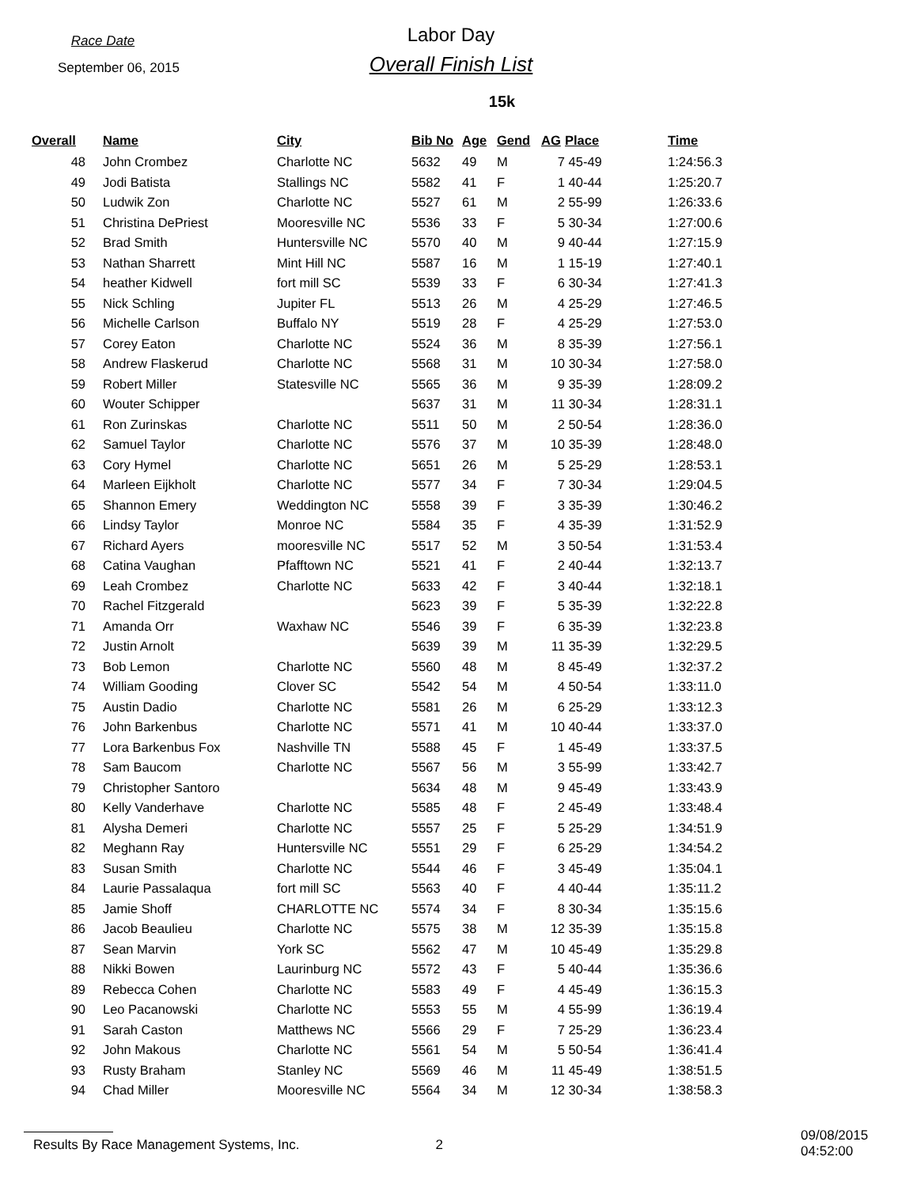Race Date
September 06, 2015
Labor Day
Overall Finish List
15k
| Overall | | Name | City | Bib No | Age | Gend | AG | Place | Time |
| --- | --- | --- | --- | --- | --- | --- | --- | --- | --- |
| 48 | | John Crombez | Charlotte NC | 5632 | 49 | M | 7 | 45-49 | 1:24:56.3 |
| 49 | | Jodi Batista | Stallings NC | 5582 | 41 | F | 1 | 40-44 | 1:25:20.7 |
| 50 | | Ludwik Zon | Charlotte NC | 5527 | 61 | M | 2 | 55-99 | 1:26:33.6 |
| 51 | | Christina DePriest | Mooresville NC | 5536 | 33 | F | 5 | 30-34 | 1:27:00.6 |
| 52 | | Brad Smith | Huntersville NC | 5570 | 40 | M | 9 | 40-44 | 1:27:15.9 |
| 53 | | Nathan Sharrett | Mint Hill NC | 5587 | 16 | M | 1 | 15-19 | 1:27:40.1 |
| 54 | | heather Kidwell | fort mill SC | 5539 | 33 | F | 6 | 30-34 | 1:27:41.3 |
| 55 | | Nick Schling | Jupiter FL | 5513 | 26 | M | 4 | 25-29 | 1:27:46.5 |
| 56 | | Michelle Carlson | Buffalo NY | 5519 | 28 | F | 4 | 25-29 | 1:27:53.0 |
| 57 | | Corey Eaton | Charlotte NC | 5524 | 36 | M | 8 | 35-39 | 1:27:56.1 |
| 58 | | Andrew Flaskerud | Charlotte NC | 5568 | 31 | M | 10 | 30-34 | 1:27:58.0 |
| 59 | | Robert Miller | Statesville NC | 5565 | 36 | M | 9 | 35-39 | 1:28:09.2 |
| 60 | | Wouter Schipper | | 5637 | 31 | M | 11 | 30-34 | 1:28:31.1 |
| 61 | | Ron Zurinskas | Charlotte NC | 5511 | 50 | M | 2 | 50-54 | 1:28:36.0 |
| 62 | | Samuel Taylor | Charlotte NC | 5576 | 37 | M | 10 | 35-39 | 1:28:48.0 |
| 63 | | Cory Hymel | Charlotte NC | 5651 | 26 | M | 5 | 25-29 | 1:28:53.1 |
| 64 | | Marleen Eijkholt | Charlotte NC | 5577 | 34 | F | 7 | 30-34 | 1:29:04.5 |
| 65 | | Shannon Emery | Weddington NC | 5558 | 39 | F | 3 | 35-39 | 1:30:46.2 |
| 66 | | Lindsy Taylor | Monroe NC | 5584 | 35 | F | 4 | 35-39 | 1:31:52.9 |
| 67 | | Richard Ayers | mooresville NC | 5517 | 52 | M | 3 | 50-54 | 1:31:53.4 |
| 68 | | Catina Vaughan | Pfafftown NC | 5521 | 41 | F | 2 | 40-44 | 1:32:13.7 |
| 69 | | Leah Crombez | Charlotte NC | 5633 | 42 | F | 3 | 40-44 | 1:32:18.1 |
| 70 | | Rachel Fitzgerald | | 5623 | 39 | F | 5 | 35-39 | 1:32:22.8 |
| 71 | | Amanda Orr | Waxhaw NC | 5546 | 39 | F | 6 | 35-39 | 1:32:23.8 |
| 72 | | Justin Arnolt | | 5639 | 39 | M | 11 | 35-39 | 1:32:29.5 |
| 73 | | Bob Lemon | Charlotte NC | 5560 | 48 | M | 8 | 45-49 | 1:32:37.2 |
| 74 | | William Gooding | Clover SC | 5542 | 54 | M | 4 | 50-54 | 1:33:11.0 |
| 75 | | Austin Dadio | Charlotte NC | 5581 | 26 | M | 6 | 25-29 | 1:33:12.3 |
| 76 | | John Barkenbus | Charlotte NC | 5571 | 41 | M | 10 | 40-44 | 1:33:37.0 |
| 77 | | Lora Barkenbus Fox | Nashville TN | 5588 | 45 | F | 1 | 45-49 | 1:33:37.5 |
| 78 | | Sam Baucom | Charlotte NC | 5567 | 56 | M | 3 | 55-99 | 1:33:42.7 |
| 79 | | Christopher Santoro | | 5634 | 48 | M | 9 | 45-49 | 1:33:43.9 |
| 80 | | Kelly Vanderhave | Charlotte NC | 5585 | 48 | F | 2 | 45-49 | 1:33:48.4 |
| 81 | | Alysha Demeri | Charlotte NC | 5557 | 25 | F | 5 | 25-29 | 1:34:51.9 |
| 82 | | Meghann Ray | Huntersville NC | 5551 | 29 | F | 6 | 25-29 | 1:34:54.2 |
| 83 | | Susan Smith | Charlotte NC | 5544 | 46 | F | 3 | 45-49 | 1:35:04.1 |
| 84 | | Laurie Passalaqua | fort mill SC | 5563 | 40 | F | 4 | 40-44 | 1:35:11.2 |
| 85 | | Jamie Shoff | CHARLOTTE NC | 5574 | 34 | F | 8 | 30-34 | 1:35:15.6 |
| 86 | | Jacob Beaulieu | Charlotte NC | 5575 | 38 | M | 12 | 35-39 | 1:35:15.8 |
| 87 | | Sean Marvin | York SC | 5562 | 47 | M | 10 | 45-49 | 1:35:29.8 |
| 88 | | Nikki Bowen | Laurinburg NC | 5572 | 43 | F | 5 | 40-44 | 1:35:36.6 |
| 89 | | Rebecca Cohen | Charlotte NC | 5583 | 49 | F | 4 | 45-49 | 1:36:15.3 |
| 90 | | Leo Pacanowski | Charlotte NC | 5553 | 55 | M | 4 | 55-99 | 1:36:19.4 |
| 91 | | Sarah Caston | Matthews NC | 5566 | 29 | F | 7 | 25-29 | 1:36:23.4 |
| 92 | | John Makous | Charlotte NC | 5561 | 54 | M | 5 | 50-54 | 1:36:41.4 |
| 93 | | Rusty Braham | Stanley NC | 5569 | 46 | M | 11 | 45-49 | 1:38:51.5 |
| 94 | | Chad Miller | Mooresville NC | 5564 | 34 | M | 12 | 30-34 | 1:38:58.3 |
Results By Race Management Systems, Inc. 2 09/08/2015 04:52:00